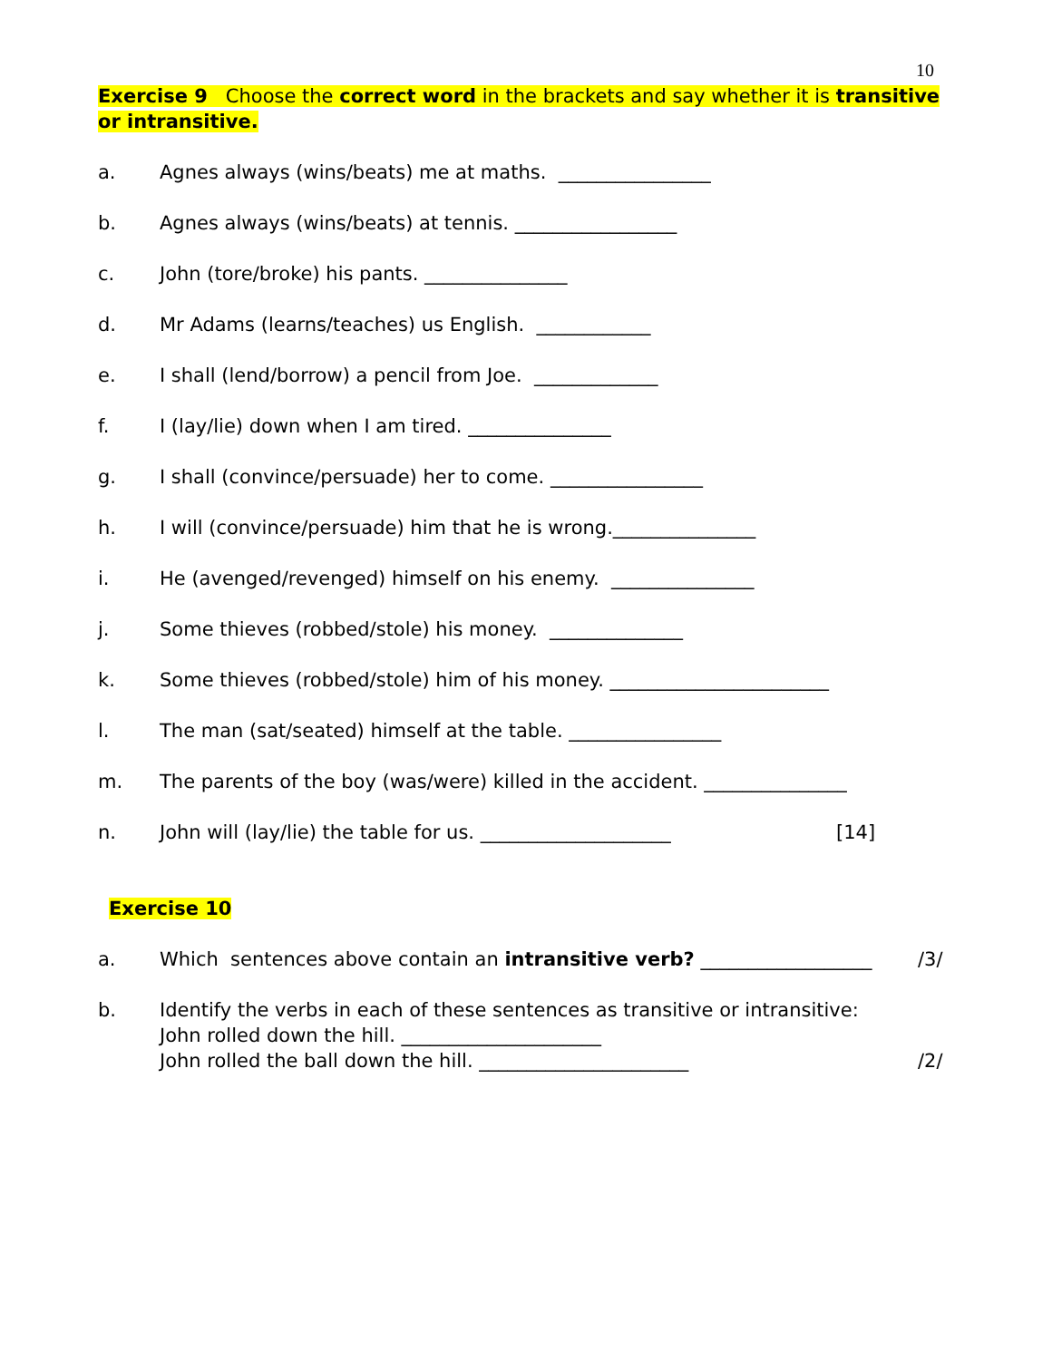10
Exercise 9 Choose the correct word in the brackets and say whether it is transitive or intransitive.
a. Agnes always (wins/beats) me at maths. ________________
b. Agnes always (wins/beats) at tennis. _________________
c. John (tore/broke) his pants. _______________
d. Mr Adams (learns/teaches) us English. ____________
e. I shall (lend/borrow) a pencil from Joe. _____________
f. I (lay/lie) down when I am tired. _______________
g. I shall (convince/persuade) her to come. ________________
h. I will (convince/persuade) him that he is wrong._______________
i. He (avenged/revenged) himself on his enemy. _______________
j. Some thieves (robbed/stole) his money. ______________
k. Some thieves (robbed/stole) him of his money. _______________________
l. The man (sat/seated) himself at the table. ________________
m. The parents of the boy (was/were) killed in the accident. _______________
n. John will (lay/lie) the table for us. ____________________
[14]
Exercise 10
a. Which sentences above contain an intransitive verb? __________________
/3/
b. Identify the verbs in each of these sentences as transitive or intransitive:
John rolled down the hill. _____________________
John rolled the ball down the hill. ______________________
/2/